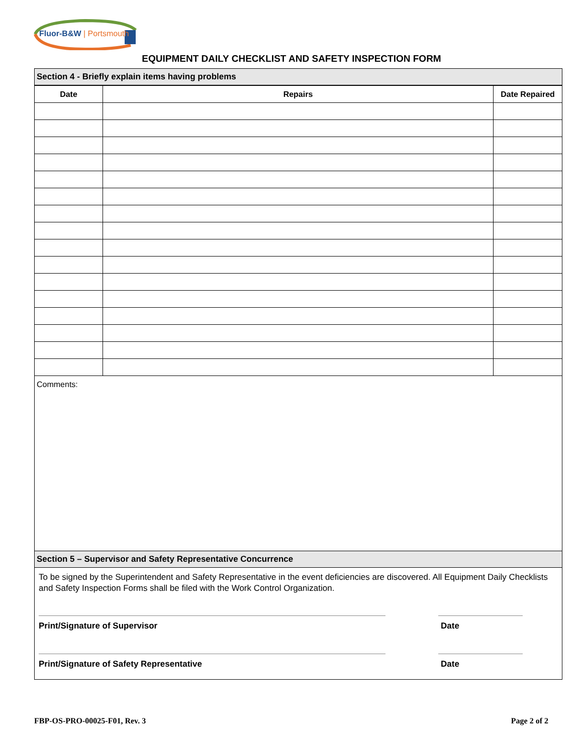Fluor-B&W | Portsmouth
EQUIPMENT DAILY CHECKLIST AND SAFETY INSPECTION FORM
Section 4 - Briefly explain items having problems
| Date | Repairs | Date Repaired |
| --- | --- | --- |
Comments:
Section 5 – Supervisor and Safety Representative Concurrence
To be signed by the Superintendent and Safety Representative in the event deficiencies are discovered. All Equipment Daily Checklists and Safety Inspection Forms shall be filed with the Work Control Organization.
Print/Signature of Supervisor Date
Print/Signature of Safety Representative Date
FBP-OS-PRO-00025-F01, Rev. 3 Page 2 of 2